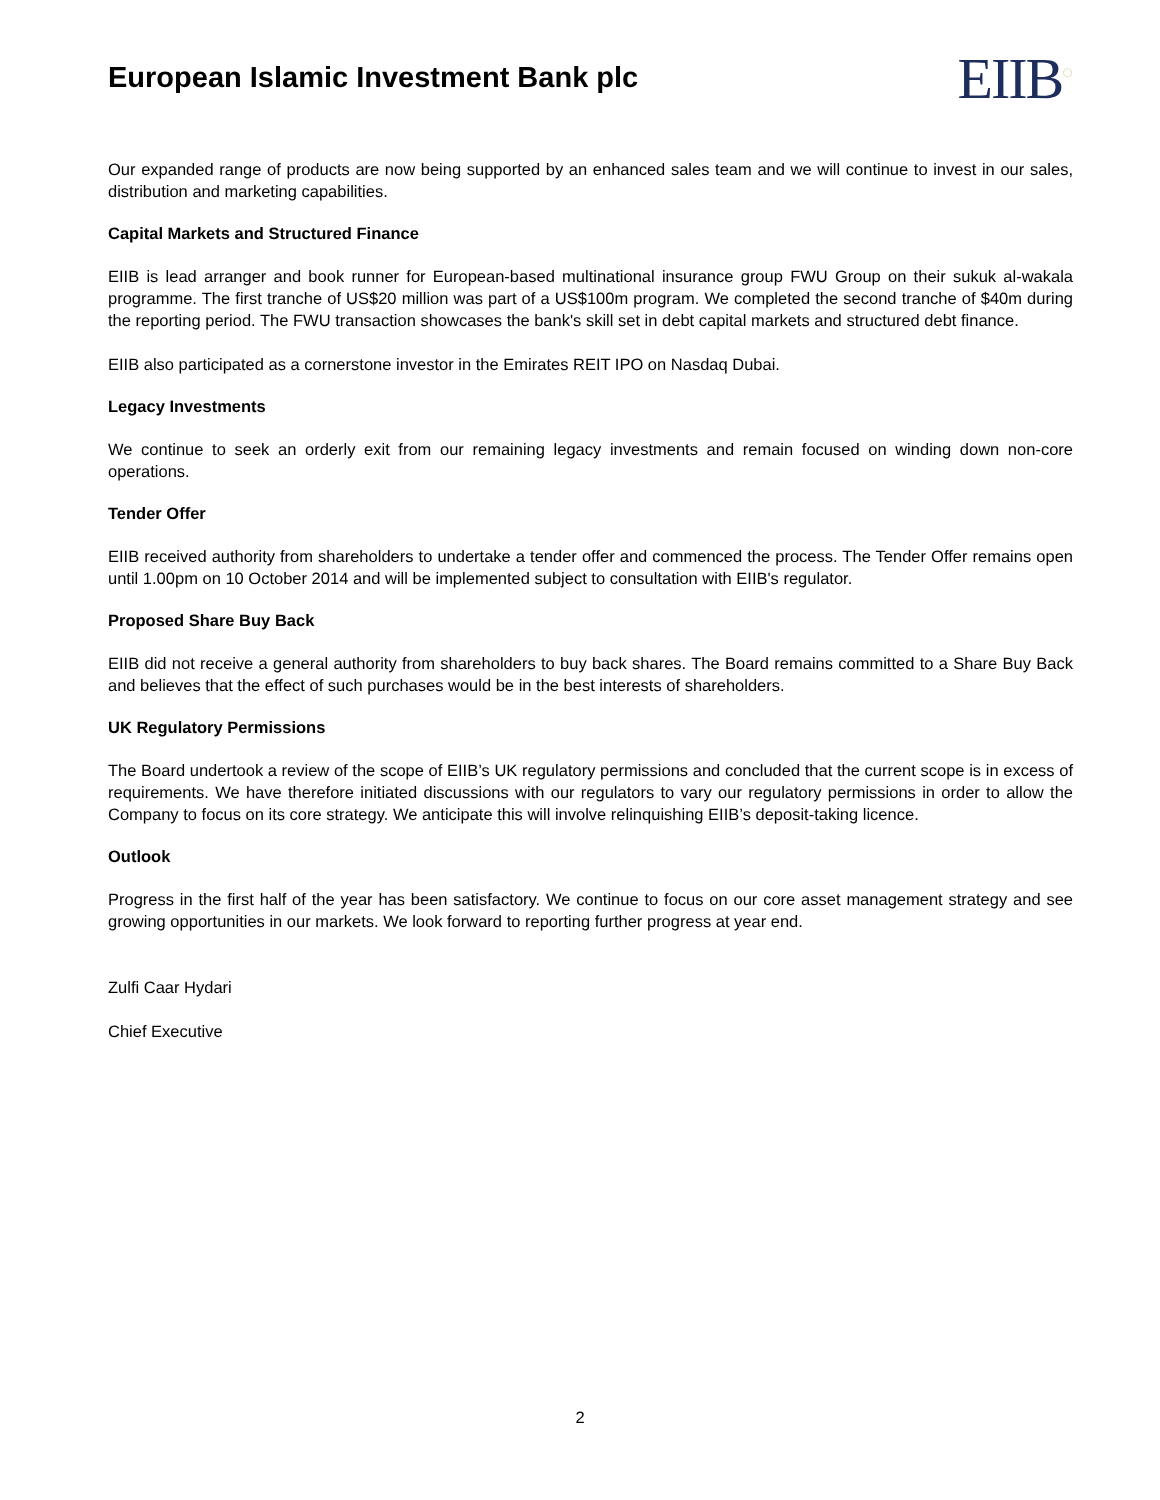European Islamic Investment Bank plc
EIIB<sup>◌</sup>
Our expanded range of products are now being supported by an enhanced sales team and we will continue to invest in our sales, distribution and marketing capabilities.
Capital Markets and Structured Finance
EIIB is lead arranger and book runner for European-based multinational insurance group FWU Group on their sukuk al-wakala programme. The first tranche of US$20 million was part of a US$100m program. We completed the second tranche of $40m during the reporting period. The FWU transaction showcases the bank's skill set in debt capital markets and structured debt finance.
EIIB also participated as a cornerstone investor in the Emirates REIT IPO on Nasdaq Dubai.
Legacy Investments
We continue to seek an orderly exit from our remaining legacy investments and remain focused on winding down non-core operations.
Tender Offer
EIIB received authority from shareholders to undertake a tender offer and commenced the process. The Tender Offer remains open until 1.00pm on 10 October 2014 and will be implemented subject to consultation with EIIB's regulator.
Proposed Share Buy Back
EIIB did not receive a general authority from shareholders to buy back shares. The Board remains committed to a Share Buy Back and believes that the effect of such purchases would be in the best interests of shareholders.
UK Regulatory Permissions
The Board undertook a review of the scope of EIIB’s UK regulatory permissions and concluded that the current scope is in excess of requirements. We have therefore initiated discussions with our regulators to vary our regulatory permissions in order to allow the Company to focus on its core strategy. We anticipate this will involve relinquishing EIIB’s deposit-taking licence.
Outlook
Progress in the first half of the year has been satisfactory. We continue to focus on our core asset management strategy and see growing opportunities in our markets. We look forward to reporting further progress at year end.
Zulfi Caar Hydari
Chief Executive
2